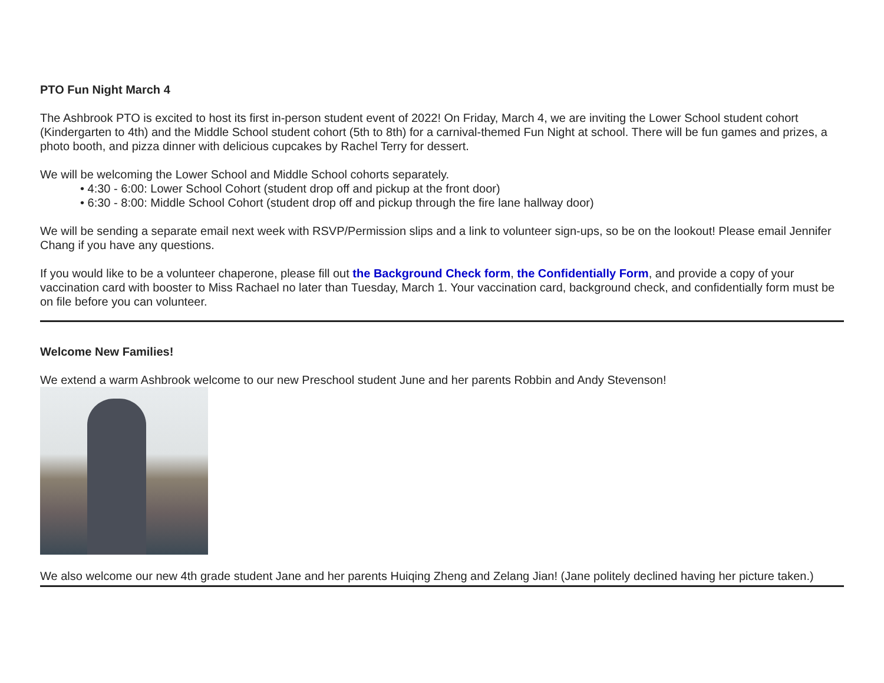PTO Fun Night March 4
The Ashbrook PTO is excited to host its first in-person student event of 2022! On Friday, March 4, we are inviting the Lower School student cohort (Kindergarten to 4th) and the Middle School student cohort (5th to 8th) for a carnival-themed Fun Night at school. There will be fun games and prizes, a photo booth, and pizza dinner with delicious cupcakes by Rachel Terry for dessert.
We will be welcoming the Lower School and Middle School cohorts separately.
• 4:30 - 6:00: Lower School Cohort (student drop off and pickup at the front door)
• 6:30 - 8:00: Middle School Cohort (student drop off and pickup through the fire lane hallway door)
We will be sending a separate email next week with RSVP/Permission slips and a link to volunteer sign-ups, so be on the lookout! Please email Jennifer Chang if you have any questions.
If you would like to be a volunteer chaperone, please fill out the Background Check form, the Confidentially Form, and provide a copy of your vaccination card with booster to Miss Rachael no later than Tuesday, March 1. Your vaccination card, background check, and confidentially form must be on file before you can volunteer.
Welcome New Families!
We extend a warm Ashbrook welcome to our new Preschool student June and her parents Robbin and Andy Stevenson!
We also welcome our new 4th grade student Jane and her parents Huiqing Zheng and Zelang Jian! (Jane politely declined having her picture taken.)